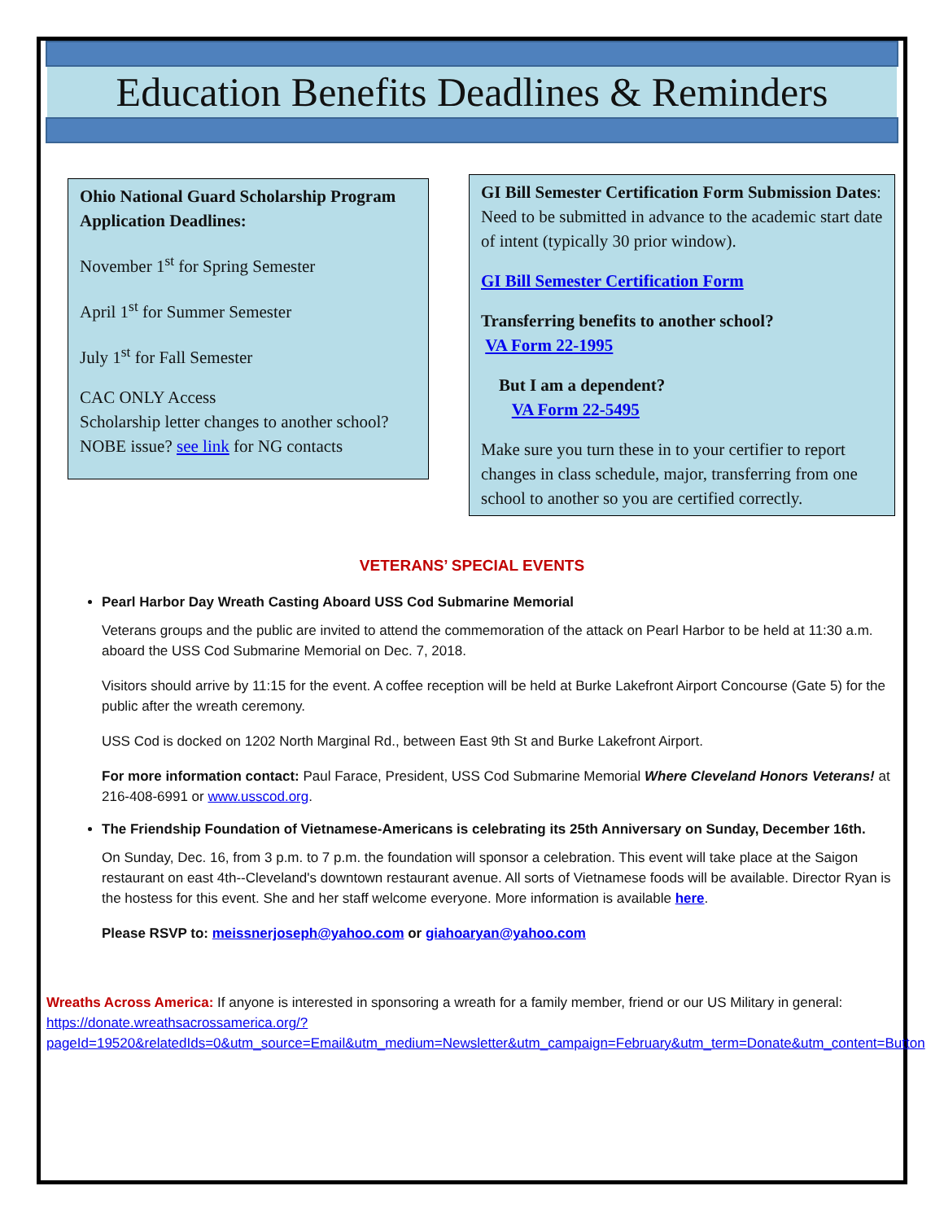Education Benefits Deadlines & Reminders
Ohio National Guard Scholarship Program Application Deadlines:
November 1<sup>st</sup> for Spring Semester
April 1<sup>st</sup> for Summer Semester
July 1<sup>st</sup> for Fall Semester
CAC ONLY Access
Scholarship letter changes to another school?
NOBE issue? see link for NG contacts
GI Bill Semester Certification Form Submission Dates: Need to be submitted in advance to the academic start date of intent (typically 30 prior window).
GI Bill Semester Certification Form
Transferring benefits to another school?
VA Form 22-1995
But I am a dependent?
VA Form 22-5495
Make sure you turn these in to your certifier to report changes in class schedule, major, transferring from one school to another so you are certified correctly.
VETERANS’ SPECIAL EVENTS
Pearl Harbor Day Wreath Casting Aboard USS Cod Submarine Memorial
Veterans groups and the public are invited to attend the commemoration of the attack on Pearl Harbor to be held at 11:30 a.m. aboard the USS Cod Submarine Memorial on Dec. 7, 2018.
Visitors should arrive by 11:15 for the event. A coffee reception will be held at Burke Lakefront Airport Concourse (Gate 5) for the public after the wreath ceremony.
USS Cod is docked on 1202 North Marginal Rd., between East 9th St and Burke Lakefront Airport.
For more information contact: Paul Farace, President, USS Cod Submarine Memorial Where Cleveland Honors Veterans! at 216-408-6991 or www.usscod.org.
The Friendship Foundation of Vietnamese-Americans is celebrating its 25th Anniversary on Sunday, December 16th.
On Sunday, Dec. 16, from 3 p.m. to 7 p.m. the foundation will sponsor a celebration. This event will take place at the Saigon restaurant on east 4th--Cleveland's downtown restaurant avenue. All sorts of Vietnamese foods will be available. Director Ryan is the hostess for this event. She and her staff welcome everyone. More information is available here.
Please RSVP to: meissnerjoseph@yahoo.com or giahoaryan@yahoo.com
Wreaths Across America: If anyone is interested in sponsoring a wreath for a family member, friend or our US Military in general:
https://donate.wreathsacrossamerica.org/?pageId=19520&relatedIds=0&utm_source=Email&utm_medium=Newsletter&utm_campaign=February&utm_term=Donate&utm_content=Button